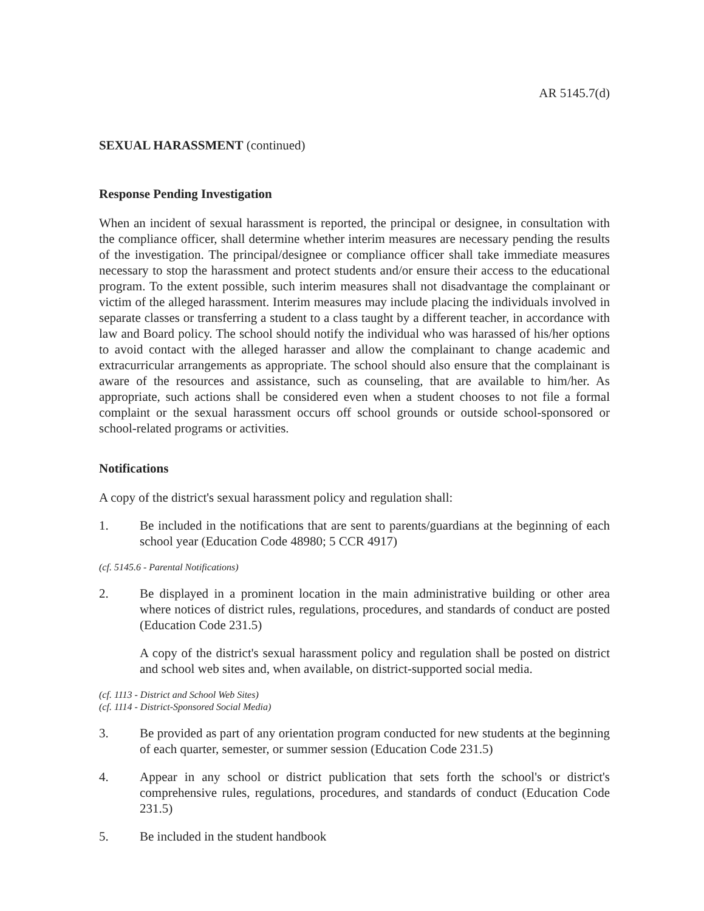AR 5145.7(d)
SEXUAL HARASSMENT (continued)
Response Pending Investigation
When an incident of sexual harassment is reported, the principal or designee, in consultation with the compliance officer, shall determine whether interim measures are necessary pending the results of the investigation. The principal/designee or compliance officer shall take immediate measures necessary to stop the harassment and protect students and/or ensure their access to the educational program. To the extent possible, such interim measures shall not disadvantage the complainant or victim of the alleged harassment. Interim measures may include placing the individuals involved in separate classes or transferring a student to a class taught by a different teacher, in accordance with law and Board policy. The school should notify the individual who was harassed of his/her options to avoid contact with the alleged harasser and allow the complainant to change academic and extracurricular arrangements as appropriate. The school should also ensure that the complainant is aware of the resources and assistance, such as counseling, that are available to him/her. As appropriate, such actions shall be considered even when a student chooses to not file a formal complaint or the sexual harassment occurs off school grounds or outside school-sponsored or school-related programs or activities.
Notifications
A copy of the district's sexual harassment policy and regulation shall:
1. Be included in the notifications that are sent to parents/guardians at the beginning of each school year (Education Code 48980; 5 CCR 4917)
(cf. 5145.6 - Parental Notifications)
2. Be displayed in a prominent location in the main administrative building or other area where notices of district rules, regulations, procedures, and standards of conduct are posted (Education Code 231.5)
A copy of the district's sexual harassment policy and regulation shall be posted on district and school web sites and, when available, on district-supported social media.
(cf. 1113 - District and School Web Sites)
(cf. 1114 - District-Sponsored Social Media)
3. Be provided as part of any orientation program conducted for new students at the beginning of each quarter, semester, or summer session (Education Code 231.5)
4. Appear in any school or district publication that sets forth the school's or district's comprehensive rules, regulations, procedures, and standards of conduct (Education Code 231.5)
5. Be included in the student handbook